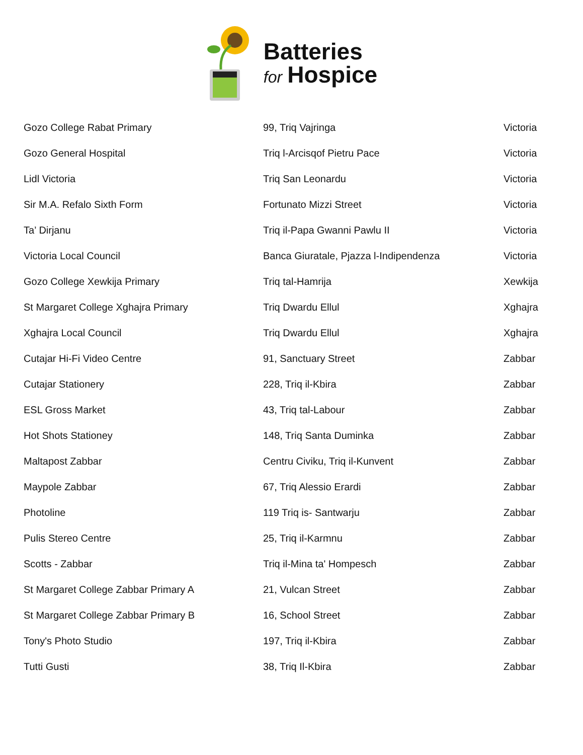Batteries
for Hospice
| Gozo College Rabat Primary | 99, Triq Vajringa | Victoria |
| Gozo General Hospital | Triq l-Arcisqof Pietru Pace | Victoria |
| Lidl Victoria | Triq San Leonardu | Victoria |
| Sir M.A. Refalo Sixth Form | Fortunato Mizzi Street | Victoria |
| Ta’ Dirjanu | Triq il-Papa Gwanni Pawlu II | Victoria |
| Victoria Local Council | Banca Giuratale, Pjazza l-Indipendenza | Victoria |
| Gozo College Xewkija Primary | Triq tal-Hamrija | Xewkija |
| St Margaret College Xghajra Primary | Triq Dwardu Ellul | Xghajra |
| Xghajra Local Council | Triq Dwardu Ellul | Xghajra |
| Cutajar Hi-Fi Video Centre | 91, Sanctuary Street | Zabbar |
| Cutajar Stationery | 228, Triq il-Kbira | Zabbar |
| ESL Gross Market | 43, Triq tal-Labour | Zabbar |
| Hot Shots Stationey | 148, Triq Santa Duminka | Zabbar |
| Maltapost Zabbar | Centru Civiku, Triq il-Kunvent | Zabbar |
| Maypole Zabbar | 67, Triq Alessio Erardi | Zabbar |
| Photoline | 119 Triq is- Santwarju | Zabbar |
| Pulis Stereo Centre | 25, Triq il-Karmnu | Zabbar |
| Scotts - Zabbar | Triq il-Mina ta' Hompesch | Zabbar |
| St Margaret College Zabbar Primary A | 21, Vulcan Street | Zabbar |
| St Margaret College Zabbar Primary B | 16, School Street | Zabbar |
| Tony's Photo Studio | 197, Triq il-Kbira | Zabbar |
| Tutti Gusti | 38, Triq Il-Kbira | Zabbar |